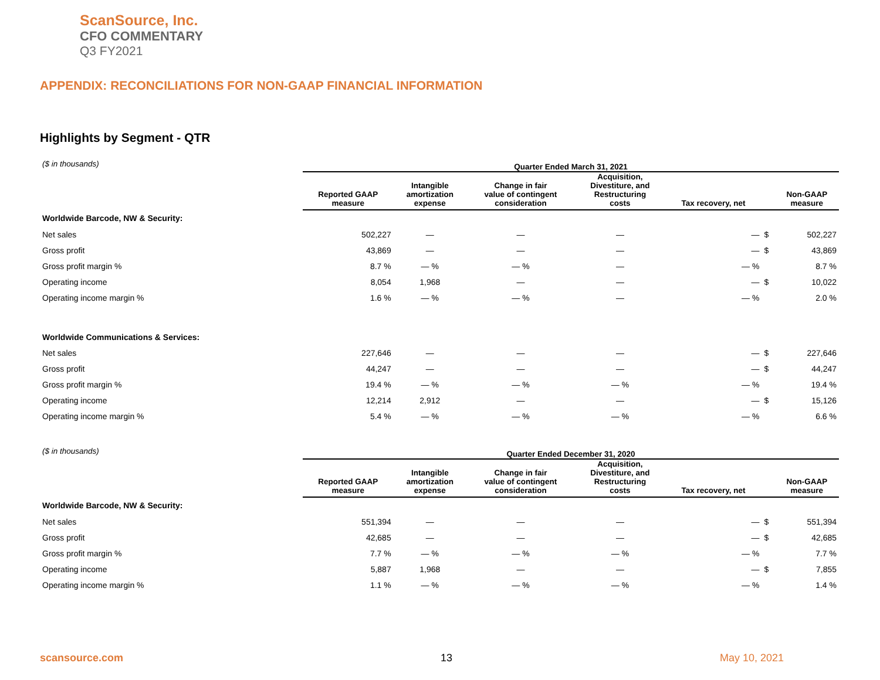ScanSource, Inc.
CFO COMMENTARY
Q3 FY2021
APPENDIX: RECONCILIATIONS FOR NON-GAAP FINANCIAL INFORMATION
Highlights by Segment - QTR
| ($ in thousands) | Quarter Ended March 31, 2021 | | | | | | |
| | Reported GAAP measure | Intangible amortization expense | Change in fair value of contingent consideration | Acquisition, Divestiture, and Restructuring costs | Tax recovery, net | | Non-GAAP measure |
| Worldwide Barcode, NW & Security: | | | | | | | |
| Net sales | 502,227 | — | — | — | — | $ | 502,227 |
| Gross profit | 43,869 | — | — | — | — | $ | 43,869 |
| Gross profit margin % | 8.7 % | — % | — % | — | — % | | 8.7 % |
| Operating income | 8,054 | 1,968 | — | — | — | $ | 10,022 |
| Operating income margin % | 1.6 % | — % | — % | — | — % | | 2.0 % |
| Worldwide Communications & Services: | | | | | | | |
| Net sales | 227,646 | — | — | — | — | $ | 227,646 |
| Gross profit | 44,247 | — | — | — | — | $ | 44,247 |
| Gross profit margin % | 19.4 % | — % | — % | — % | — % | | 19.4 % |
| Operating income | 12,214 | 2,912 | — | — | — | $ | 15,126 |
| Operating income margin % | 5.4 % | — % | — % | — % | — % | | 6.6 % |
| ($ in thousands) | Quarter Ended December 31, 2020 | | | | | | |
| | Reported GAAP measure | Intangible amortization expense | Change in fair value of contingent consideration | Acquisition, Divestiture, and Restructuring costs | Tax recovery, net | | Non-GAAP measure |
| Worldwide Barcode, NW & Security: | | | | | | | |
| Net sales | 551,394 | — | — | — | — | $ | 551,394 |
| Gross profit | 42,685 | — | — | — | — | $ | 42,685 |
| Gross profit margin % | 7.7 % | — % | — % | — % | — % | | 7.7 % |
| Operating income | 5,887 | 1,968 | — | — | — | $ | 7,855 |
| Operating income margin % | 1.1 % | — % | — % | — % | — % | | 1.4 % |
scansource.com 13 May 10, 2021